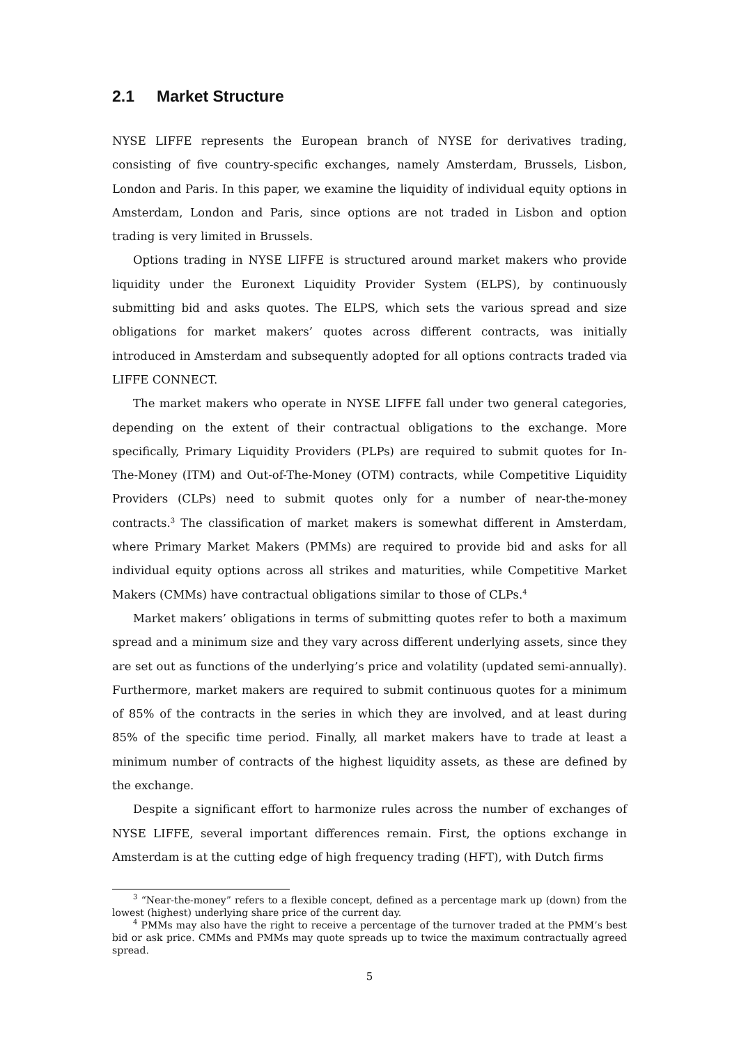2.1 Market Structure
NYSE LIFFE represents the European branch of NYSE for derivatives trading, consisting of five country-specific exchanges, namely Amsterdam, Brussels, Lisbon, London and Paris. In this paper, we examine the liquidity of individual equity options in Amsterdam, London and Paris, since options are not traded in Lisbon and option trading is very limited in Brussels.
Options trading in NYSE LIFFE is structured around market makers who provide liquidity under the Euronext Liquidity Provider System (ELPS), by continuously submitting bid and asks quotes. The ELPS, which sets the various spread and size obligations for market makers’ quotes across different contracts, was initially introduced in Amsterdam and subsequently adopted for all options contracts traded via LIFFE CONNECT.
The market makers who operate in NYSE LIFFE fall under two general categories, depending on the extent of their contractual obligations to the exchange. More specifically, Primary Liquidity Providers (PLPs) are required to submit quotes for In-The-Money (ITM) and Out-of-The-Money (OTM) contracts, while Competitive Liquidity Providers (CLPs) need to submit quotes only for a number of near-the-money contracts.<sup>3</sup> The classification of market makers is somewhat different in Amsterdam, where Primary Market Makers (PMMs) are required to provide bid and asks for all individual equity options across all strikes and maturities, while Competitive Market Makers (CMMs) have contractual obligations similar to those of CLPs.<sup>4</sup>
Market makers’ obligations in terms of submitting quotes refer to both a maximum spread and a minimum size and they vary across different underlying assets, since they are set out as functions of the underlying’s price and volatility (updated semi-annually). Furthermore, market makers are required to submit continuous quotes for a minimum of 85% of the contracts in the series in which they are involved, and at least during 85% of the specific time period. Finally, all market makers have to trade at least a minimum number of contracts of the highest liquidity assets, as these are defined by the exchange.
Despite a significant effort to harmonize rules across the number of exchanges of NYSE LIFFE, several important differences remain. First, the options exchange in Amsterdam is at the cutting edge of high frequency trading (HFT), with Dutch firms
<sup>3</sup> “Near-the-money” refers to a flexible concept, defined as a percentage mark up (down) from the lowest (highest) underlying share price of the current day.
<sup>4</sup> PMMs may also have the right to receive a percentage of the turnover traded at the PMM’s best bid or ask price. CMMs and PMMs may quote spreads up to twice the maximum contractually agreed spread.
5